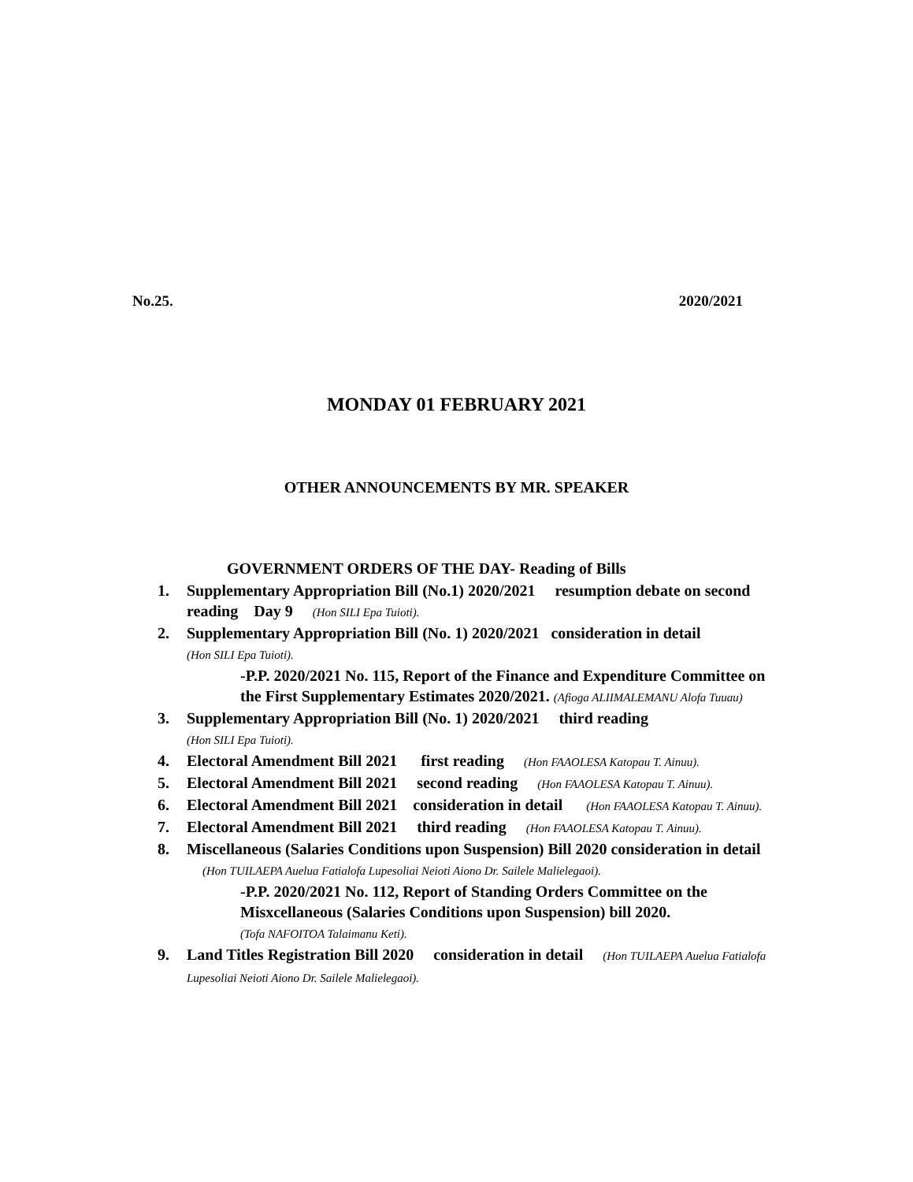No.25. 2020/2021
MONDAY 01 FEBRUARY 2021
OTHER ANNOUNCEMENTS BY MR. SPEAKER
GOVERNMENT ORDERS OF THE DAY- Reading of Bills
1. Supplementary Appropriation Bill (No.1) 2020/2021 resumption debate on second reading Day 9 (Hon SILI Epa Tuioti).
2. Supplementary Appropriation Bill (No. 1) 2020/2021 consideration in detail
(Hon SILI Epa Tuioti).
-P.P. 2020/2021 No. 115, Report of the Finance and Expenditure Committee on the First Supplementary Estimates 2020/2021. (Afioga ALIIMALEMANU Alofa Tuuau)
3. Supplementary Appropriation Bill (No. 1) 2020/2021 third reading
(Hon SILI Epa Tuioti).
4. Electoral Amendment Bill 2021 first reading (Hon FAAOLESA Katopau T. Ainuu).
5. Electoral Amendment Bill 2021 second reading (Hon FAAOLESA Katopau T. Ainuu).
6. Electoral Amendment Bill 2021 consideration in detail (Hon FAAOLESA Katopau T. Ainuu).
7. Electoral Amendment Bill 2021 third reading (Hon FAAOLESA Katopau T. Ainuu).
8. Miscellaneous (Salaries Conditions upon Suspension) Bill 2020 consideration in detail (Hon TUILAEPA Auelua Fatialofa Lupesoliai Neioti Aiono Dr. Sailele Malielegaoi).
-P.P. 2020/2021 No. 112, Report of Standing Orders Committee on the Misxcellaneous (Salaries Conditions upon Suspension) bill 2020.
(Tofa NAFOITOA Talaimanu Keti).
9. Land Titles Registration Bill 2020 consideration in detail (Hon TUILAEPA Auelua Fatialofa Lupesoliai Neioti Aiono Dr. Sailele Malielegaoi).